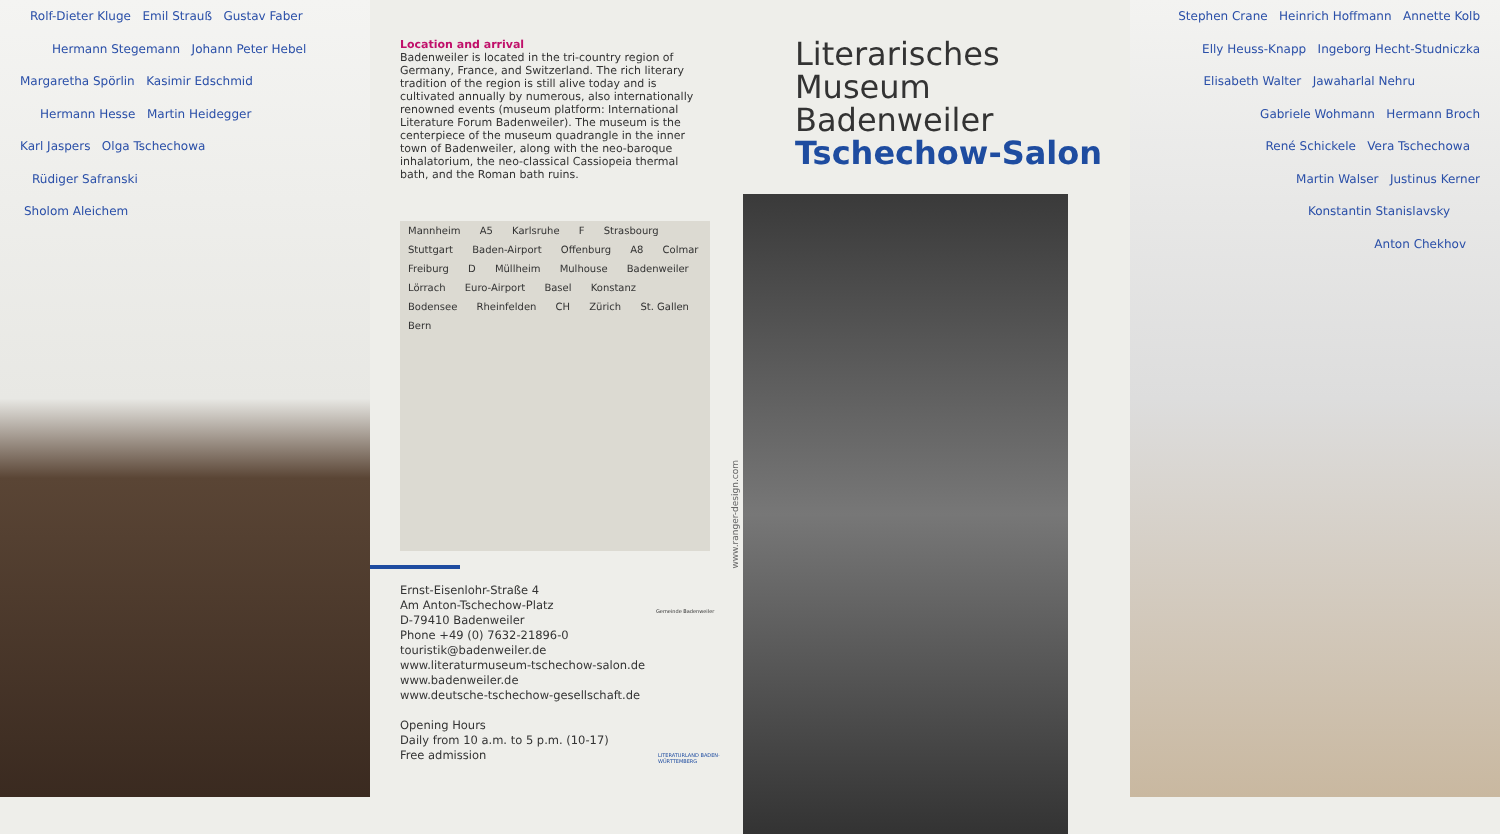Rolf-Dieter Kluge Emil Strauß Gustav Faber
Hermann Stegemann Johann Peter Hebel
Margaretha Spörlin Kasimir Edschmid
Hermann Hesse Martin Heidegger
Karl Jaspers Olga Tschechowa
Rüdiger Safranski
Sholom Aleichem
Location and arrival
Badenweiler is located in the tri-country region of Germany, France, and Switzerland. The rich literary tradition of the region is still alive today and is cultivated annually by numerous, also internationally renowned events (museum platform: International Literature Forum Badenweiler). The museum is the centerpiece of the museum quadrangle in the inner town of Badenweiler, along with the neo-baroque inhalatorium, the neo-classical Cassiopeia thermal bath, and the Roman bath ruins.
Mannheim A5 Karlsruhe F Strasbourg Stuttgart Baden-Airport Offenburg A8 Colmar Freiburg D Müllheim Mulhouse Badenweiler Lörrach Euro-Airport Basel Konstanz Bodensee Rheinfelden CH Zürich St. Gallen Bern
Ernst-Eisenlohr-Straße 4
Am Anton-Tschechow-Platz
D-79410 Badenweiler
Phone +49 (0) 7632-21896-0
touristik@badenweiler.de
www.literaturmuseum-tschechow-salon.de
www.badenweiler.de
www.deutsche-tschechow-gesellschaft.de
Opening Hours
Daily from 10 a.m. to 5 p.m. (10-17)
Free admission
Gemeinde Badenweiler
LITERATURLAND BADEN-WÜRTTEMBERG
www.ranger-design.com
Literarisches Museum
Badenweiler
Tschechow-Salon
Stephen Crane Heinrich Hoffmann Annette Kolb
Elly Heuss-Knapp Ingeborg Hecht-Studniczka
Elisabeth Walter Jawaharlal Nehru
Gabriele Wohmann Hermann Broch
René Schickele Vera Tschechowa
Martin Walser Justinus Kerner
Konstantin Stanislavsky
Anton Chekhov